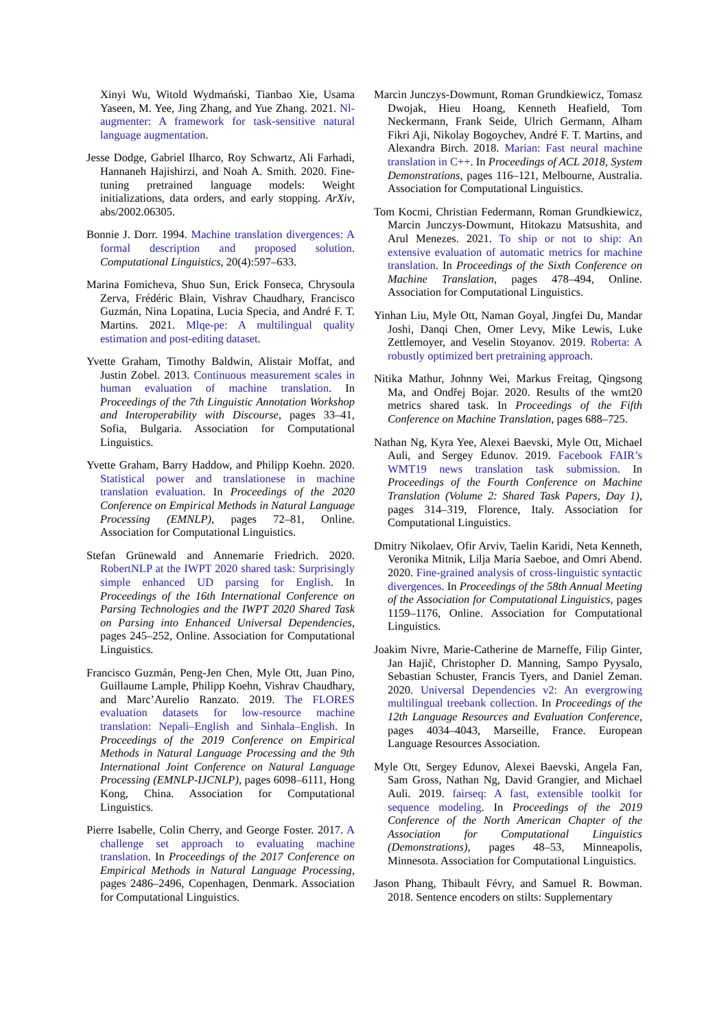Xinyi Wu, Witold Wydmański, Tianbao Xie, Usama Yaseen, M. Yee, Jing Zhang, and Yue Zhang. 2021. Nl-augmenter: A framework for task-sensitive natural language augmentation.
Jesse Dodge, Gabriel Ilharco, Roy Schwartz, Ali Farhadi, Hannaneh Hajishirzi, and Noah A. Smith. 2020. Fine-tuning pretrained language models: Weight initializations, data orders, and early stopping. ArXiv, abs/2002.06305.
Bonnie J. Dorr. 1994. Machine translation divergences: A formal description and proposed solution. Computational Linguistics, 20(4):597–633.
Marina Fomicheva, Shuo Sun, Erick Fonseca, Chrysoula Zerva, Frédéric Blain, Vishrav Chaudhary, Francisco Guzmán, Nina Lopatina, Lucia Specia, and André F. T. Martins. 2021. Mlqe-pe: A multilingual quality estimation and post-editing dataset.
Yvette Graham, Timothy Baldwin, Alistair Moffat, and Justin Zobel. 2013. Continuous measurement scales in human evaluation of machine translation. In Proceedings of the 7th Linguistic Annotation Workshop and Interoperability with Discourse, pages 33–41, Sofia, Bulgaria. Association for Computational Linguistics.
Yvette Graham, Barry Haddow, and Philipp Koehn. 2020. Statistical power and translationese in machine translation evaluation. In Proceedings of the 2020 Conference on Empirical Methods in Natural Language Processing (EMNLP), pages 72–81, Online. Association for Computational Linguistics.
Stefan Grünewald and Annemarie Friedrich. 2020. RobertNLP at the IWPT 2020 shared task: Surprisingly simple enhanced UD parsing for English. In Proceedings of the 16th International Conference on Parsing Technologies and the IWPT 2020 Shared Task on Parsing into Enhanced Universal Dependencies, pages 245–252, Online. Association for Computational Linguistics.
Francisco Guzmán, Peng-Jen Chen, Myle Ott, Juan Pino, Guillaume Lample, Philipp Koehn, Vishrav Chaudhary, and Marc’Aurelio Ranzato. 2019. The FLORES evaluation datasets for low-resource machine translation: Nepali–English and Sinhala–English. In Proceedings of the 2019 Conference on Empirical Methods in Natural Language Processing and the 9th International Joint Conference on Natural Language Processing (EMNLP-IJCNLP), pages 6098–6111, Hong Kong, China. Association for Computational Linguistics.
Pierre Isabelle, Colin Cherry, and George Foster. 2017. A challenge set approach to evaluating machine translation. In Proceedings of the 2017 Conference on Empirical Methods in Natural Language Processing, pages 2486–2496, Copenhagen, Denmark. Association for Computational Linguistics.
Marcin Junczys-Dowmunt, Roman Grundkiewicz, Tomasz Dwojak, Hieu Hoang, Kenneth Heafield, Tom Neckermann, Frank Seide, Ulrich Germann, Alham Fikri Aji, Nikolay Bogoychev, André F. T. Martins, and Alexandra Birch. 2018. Marian: Fast neural machine translation in C++. In Proceedings of ACL 2018, System Demonstrations, pages 116–121, Melbourne, Australia. Association for Computational Linguistics.
Tom Kocmi, Christian Federmann, Roman Grundkiewicz, Marcin Junczys-Dowmunt, Hitokazu Matsushita, and Arul Menezes. 2021. To ship or not to ship: An extensive evaluation of automatic metrics for machine translation. In Proceedings of the Sixth Conference on Machine Translation, pages 478–494, Online. Association for Computational Linguistics.
Yinhan Liu, Myle Ott, Naman Goyal, Jingfei Du, Mandar Joshi, Danqi Chen, Omer Levy, Mike Lewis, Luke Zettlemoyer, and Veselin Stoyanov. 2019. Roberta: A robustly optimized bert pretraining approach.
Nitika Mathur, Johnny Wei, Markus Freitag, Qingsong Ma, and Ondřej Bojar. 2020. Results of the wmt20 metrics shared task. In Proceedings of the Fifth Conference on Machine Translation, pages 688–725.
Nathan Ng, Kyra Yee, Alexei Baevski, Myle Ott, Michael Auli, and Sergey Edunov. 2019. Facebook FAIR’s WMT19 news translation task submission. In Proceedings of the Fourth Conference on Machine Translation (Volume 2: Shared Task Papers, Day 1), pages 314–319, Florence, Italy. Association for Computational Linguistics.
Dmitry Nikolaev, Ofir Arviv, Taelin Karidi, Neta Kenneth, Veronika Mitnik, Lilja Maria Saeboe, and Omri Abend. 2020. Fine-grained analysis of cross-linguistic syntactic divergences. In Proceedings of the 58th Annual Meeting of the Association for Computational Linguistics, pages 1159–1176, Online. Association for Computational Linguistics.
Joakim Nivre, Marie-Catherine de Marneffe, Filip Ginter, Jan Hajič, Christopher D. Manning, Sampo Pyysalo, Sebastian Schuster, Francis Tyers, and Daniel Zeman. 2020. Universal Dependencies v2: An evergrowing multilingual treebank collection. In Proceedings of the 12th Language Resources and Evaluation Conference, pages 4034–4043, Marseille, France. European Language Resources Association.
Myle Ott, Sergey Edunov, Alexei Baevski, Angela Fan, Sam Gross, Nathan Ng, David Grangier, and Michael Auli. 2019. fairseq: A fast, extensible toolkit for sequence modeling. In Proceedings of the 2019 Conference of the North American Chapter of the Association for Computational Linguistics (Demonstrations), pages 48–53, Minneapolis, Minnesota. Association for Computational Linguistics.
Jason Phang, Thibault Févry, and Samuel R. Bowman. 2018. Sentence encoders on stilts: Supplementary